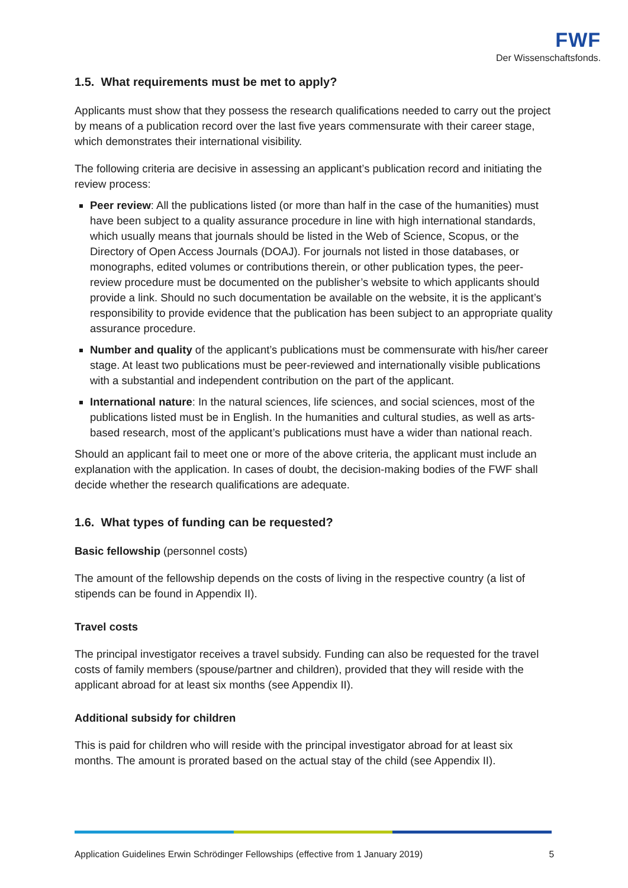FWF
Der Wissenschaftsfonds.
1.5. What requirements must be met to apply?
Applicants must show that they possess the research qualifications needed to carry out the project by means of a publication record over the last five years commensurate with their career stage, which demonstrates their international visibility.
The following criteria are decisive in assessing an applicant’s publication record and initiating the review process:
Peer review: All the publications listed (or more than half in the case of the humanities) must have been subject to a quality assurance procedure in line with high international standards, which usually means that journals should be listed in the Web of Science, Scopus, or the Directory of Open Access Journals (DOAJ). For journals not listed in those databases, or monographs, edited volumes or contributions therein, or other publication types, the peer-review procedure must be documented on the publisher’s website to which applicants should provide a link. Should no such documentation be available on the website, it is the applicant’s responsibility to provide evidence that the publication has been subject to an appropriate quality assurance procedure.
Number and quality of the applicant’s publications must be commensurate with his/her career stage. At least two publications must be peer-reviewed and internationally visible publications with a substantial and independent contribution on the part of the applicant.
International nature: In the natural sciences, life sciences, and social sciences, most of the publications listed must be in English. In the humanities and cultural studies, as well as arts-based research, most of the applicant’s publications must have a wider than national reach.
Should an applicant fail to meet one or more of the above criteria, the applicant must include an explanation with the application. In cases of doubt, the decision-making bodies of the FWF shall decide whether the research qualifications are adequate.
1.6. What types of funding can be requested?
Basic fellowship (personnel costs)
The amount of the fellowship depends on the costs of living in the respective country (a list of stipends can be found in Appendix II).
Travel costs
The principal investigator receives a travel subsidy. Funding can also be requested for the travel costs of family members (spouse/partner and children), provided that they will reside with the applicant abroad for at least six months (see Appendix II).
Additional subsidy for children
This is paid for children who will reside with the principal investigator abroad for at least six months. The amount is prorated based on the actual stay of the child (see Appendix II).
Application Guidelines Erwin Schrödinger Fellowships (effective from 1 January 2019) 5